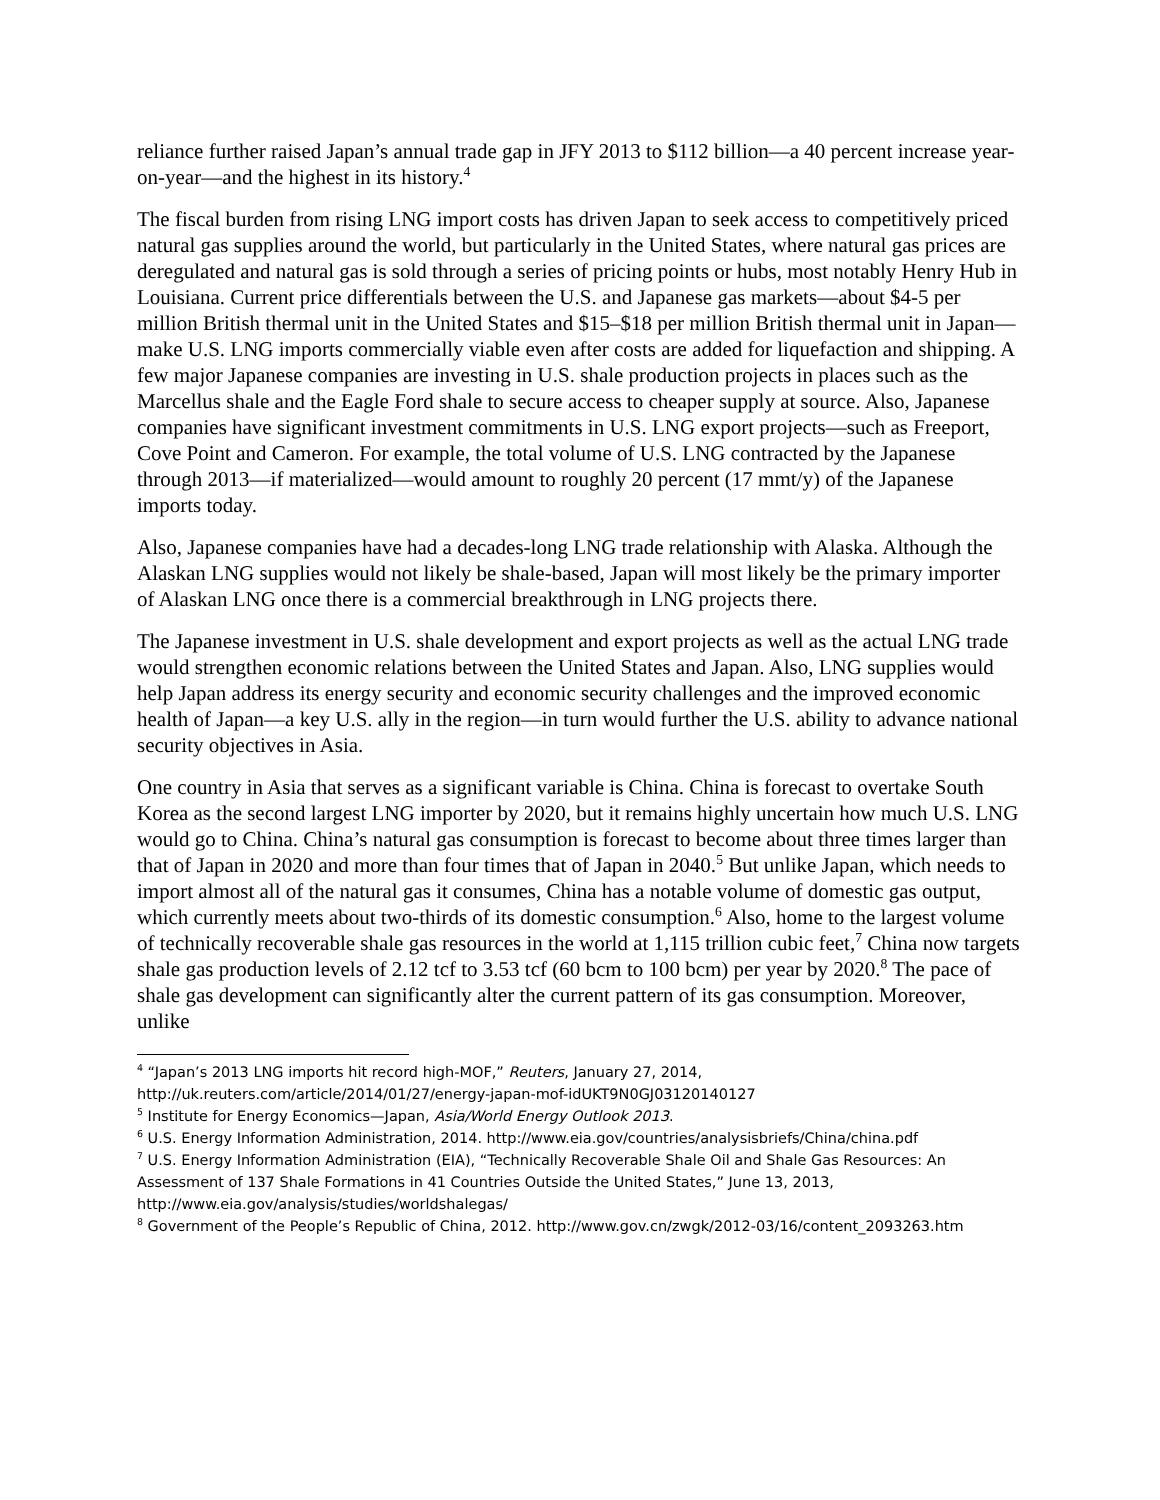reliance further raised Japan’s annual trade gap in JFY 2013 to $112 billion—a 40 percent increase year-on-year—and the highest in its history.<sup>4</sup>
The fiscal burden from rising LNG import costs has driven Japan to seek access to competitively priced natural gas supplies around the world, but particularly in the United States, where natural gas prices are deregulated and natural gas is sold through a series of pricing points or hubs, most notably Henry Hub in Louisiana. Current price differentials between the U.S. and Japanese gas markets—about $4-5 per million British thermal unit in the United States and $15–$18 per million British thermal unit in Japan—make U.S. LNG imports commercially viable even after costs are added for liquefaction and shipping. A few major Japanese companies are investing in U.S. shale production projects in places such as the Marcellus shale and the Eagle Ford shale to secure access to cheaper supply at source. Also, Japanese companies have significant investment commitments in U.S. LNG export projects—such as Freeport, Cove Point and Cameron. For example, the total volume of U.S. LNG contracted by the Japanese through 2013—if materialized—would amount to roughly 20 percent (17 mmt/y) of the Japanese imports today.
Also, Japanese companies have had a decades-long LNG trade relationship with Alaska. Although the Alaskan LNG supplies would not likely be shale-based, Japan will most likely be the primary importer of Alaskan LNG once there is a commercial breakthrough in LNG projects there.
The Japanese investment in U.S. shale development and export projects as well as the actual LNG trade would strengthen economic relations between the United States and Japan. Also, LNG supplies would help Japan address its energy security and economic security challenges and the improved economic health of Japan—a key U.S. ally in the region—in turn would further the U.S. ability to advance national security objectives in Asia.
One country in Asia that serves as a significant variable is China. China is forecast to overtake South Korea as the second largest LNG importer by 2020, but it remains highly uncertain how much U.S. LNG would go to China. China’s natural gas consumption is forecast to become about three times larger than that of Japan in 2020 and more than four times that of Japan in 2040.<sup>5</sup> But unlike Japan, which needs to import almost all of the natural gas it consumes, China has a notable volume of domestic gas output, which currently meets about two-thirds of its domestic consumption.<sup>6</sup> Also, home to the largest volume of technically recoverable shale gas resources in the world at 1,115 trillion cubic feet,<sup>7</sup> China now targets shale gas production levels of 2.12 tcf to 3.53 tcf (60 bcm to 100 bcm) per year by 2020.<sup>8</sup> The pace of shale gas development can significantly alter the current pattern of its gas consumption. Moreover, unlike
<sup>4</sup> “Japan’s 2013 LNG imports hit record high-MOF,” Reuters, January 27, 2014, http://uk.reuters.com/article/2014/01/27/energy-japan-mof-idUKT9N0GJ03120140127
<sup>5</sup> Institute for Energy Economics—Japan, Asia/World Energy Outlook 2013.
<sup>6</sup> U.S. Energy Information Administration, 2014. http://www.eia.gov/countries/analysisbriefs/China/china.pdf
<sup>7</sup> U.S. Energy Information Administration (EIA), “Technically Recoverable Shale Oil and Shale Gas Resources: An Assessment of 137 Shale Formations in 41 Countries Outside the United States,” June 13, 2013, http://www.eia.gov/analysis/studies/worldshalegas/
<sup>8</sup> Government of the People’s Republic of China, 2012. http://www.gov.cn/zwgk/2012-03/16/content_2093263.htm